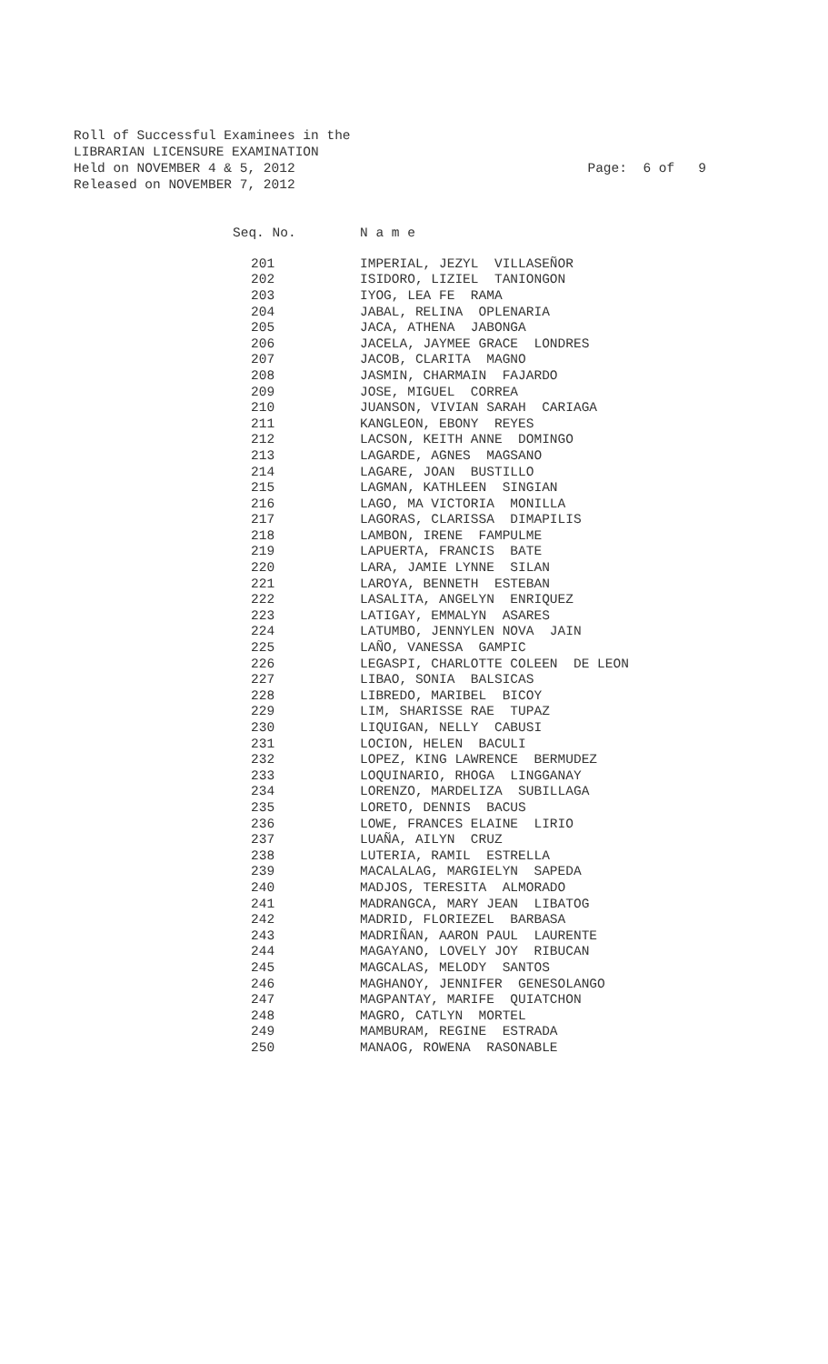Roll of Successful Examinees in the
LIBRARIAN LICENSURE EXAMINATION
Held on NOVEMBER 4 & 5, 2012 Page: 6 of 9
Released on NOVEMBER 7, 2012
| Seq. No. | N a m e |
| --- | --- |
| 201 | IMPERIAL, JEZYL VILLASEÑOR |
| 202 | ISIDORO, LIZIEL TANIONGON |
| 203 | IYOG, LEA FE RAMA |
| 204 | JABAL, RELINA OPLENARIA |
| 205 | JACA, ATHENA JABONGA |
| 206 | JACELA, JAYMEE GRACE LONDRES |
| 207 | JACOB, CLARITA MAGNO |
| 208 | JASMIN, CHARMAIN FAJARDO |
| 209 | JOSE, MIGUEL CORREA |
| 210 | JUANSON, VIVIAN SARAH CARIAGA |
| 211 | KANGLEON, EBONY REYES |
| 212 | LACSON, KEITH ANNE DOMINGO |
| 213 | LAGARDE, AGNES MAGSANO |
| 214 | LAGARE, JOAN BUSTILLO |
| 215 | LAGMAN, KATHLEEN SINGIAN |
| 216 | LAGO, MA VICTORIA MONILLA |
| 217 | LAGORAS, CLARISSA DIMAPILIS |
| 218 | LAMBON, IRENE FAMPULME |
| 219 | LAPUERTA, FRANCIS BATE |
| 220 | LARA, JAMIE LYNNE SILAN |
| 221 | LAROYA, BENNETH ESTEBAN |
| 222 | LASALITA, ANGELYN ENRIQUEZ |
| 223 | LATIGAY, EMMALYN ASARES |
| 224 | LATUMBO, JENNYLEN NOVA JAIN |
| 225 | LAÑO, VANESSA GAMPIC |
| 226 | LEGASPI, CHARLOTTE COLEEN DE LEON |
| 227 | LIBAO, SONIA BALSICAS |
| 228 | LIBREDO, MARIBEL BICOY |
| 229 | LIM, SHARISSE RAE TUPAZ |
| 230 | LIQUIGAN, NELLY CABUSI |
| 231 | LOCION, HELEN BACULI |
| 232 | LOPEZ, KING LAWRENCE BERMUDEZ |
| 233 | LOQUINARIO, RHOGA LINGGANAY |
| 234 | LORENZO, MARDELIZA SUBILLAGA |
| 235 | LORETO, DENNIS BACUS |
| 236 | LOWE, FRANCES ELAINE LIRIO |
| 237 | LUAÑA, AILYN CRUZ |
| 238 | LUTERIA, RAMIL ESTRELLA |
| 239 | MACALALAG, MARGIELYN SAPEDA |
| 240 | MADJOS, TERESITA ALMORADO |
| 241 | MADRANGCA, MARY JEAN LIBATOG |
| 242 | MADRID, FLORIEZEL BARBASA |
| 243 | MADRIÑAN, AARON PAUL LAURENTE |
| 244 | MAGAYANO, LOVELY JOY RIBUCAN |
| 245 | MAGCALAS, MELODY SANTOS |
| 246 | MAGHANOY, JENNIFER GENESOLANGO |
| 247 | MAGPANTAY, MARIFE QUIATCHON |
| 248 | MAGRO, CATLYN MORTEL |
| 249 | MAMBURAM, REGINE ESTRADA |
| 250 | MANAOG, ROWENA RASONABLE |